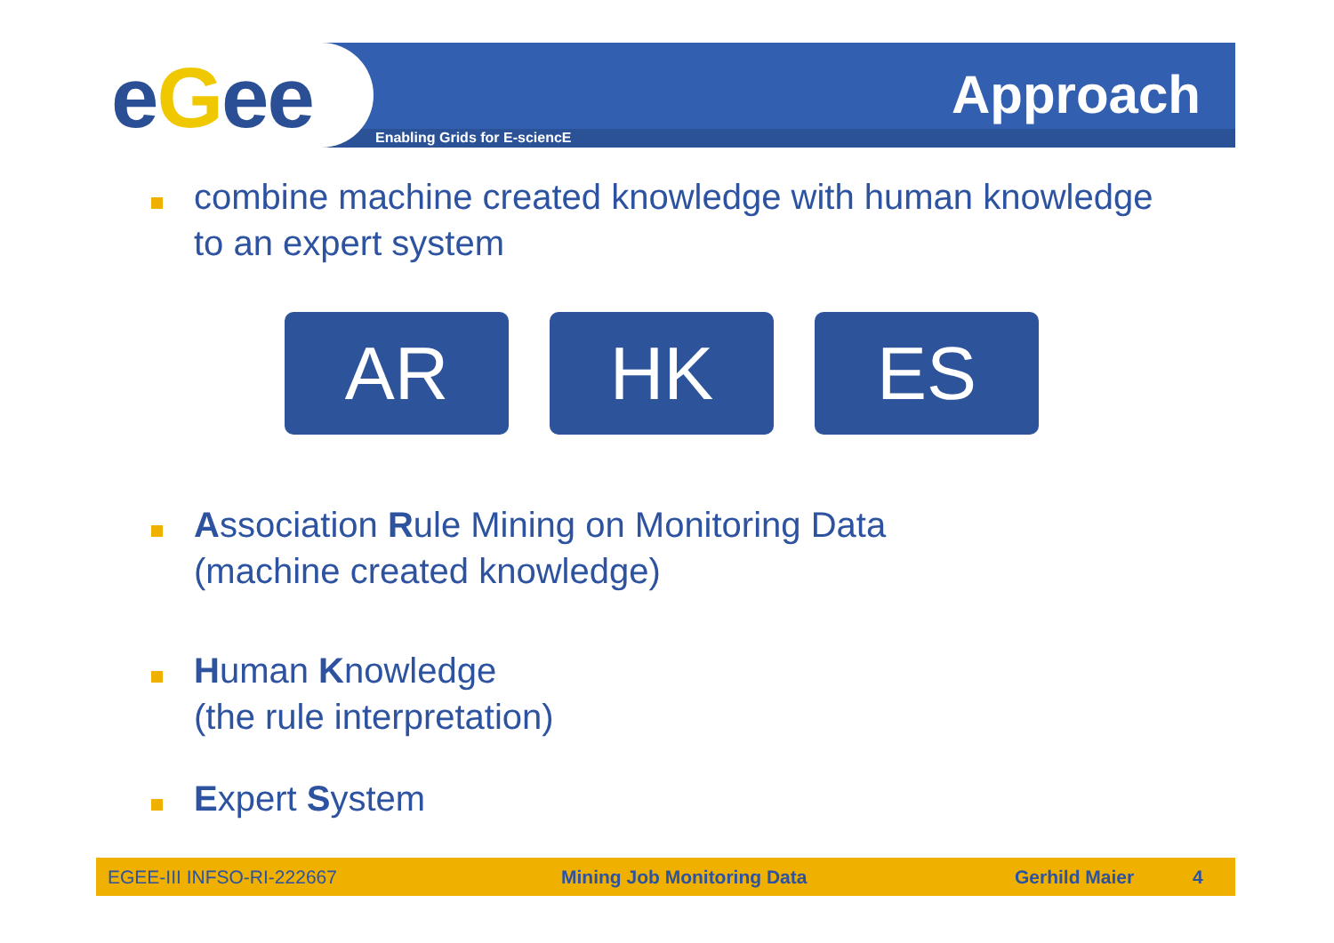eGee Enabling Grids for E-sciencE
Approach
combine machine created knowledge with human knowledge to an expert system
AR HK ES
Association Rule Mining on Monitoring Data
(machine created knowledge)
Human Knowledge
(the rule interpretation)
Expert System
EGEE-III INFSO-RI-222667 Mining Job Monitoring Data Gerhild Maier 4